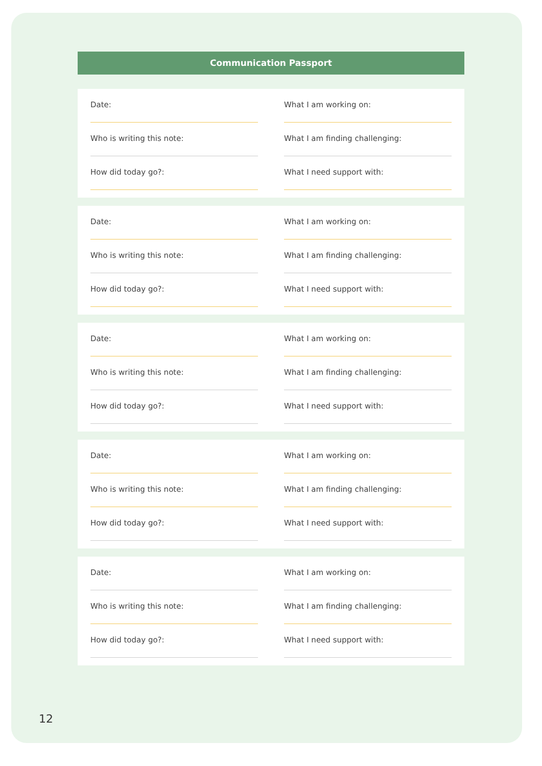Communication Passport
Date:
Who is writing this note:
How did today go?:
What I am working on:
What I am finding challenging:
What I need support with:
Date:
Who is writing this note:
How did today go?:
What I am working on:
What I am finding challenging:
What I need support with:
Date:
Who is writing this note:
How did today go?:
What I am working on:
What I am finding challenging:
What I need support with:
Date:
Who is writing this note:
How did today go?:
What I am working on:
What I am finding challenging:
What I need support with:
Date:
Who is writing this note:
How did today go?:
What I am working on:
What I am finding challenging:
What I need support with:
12